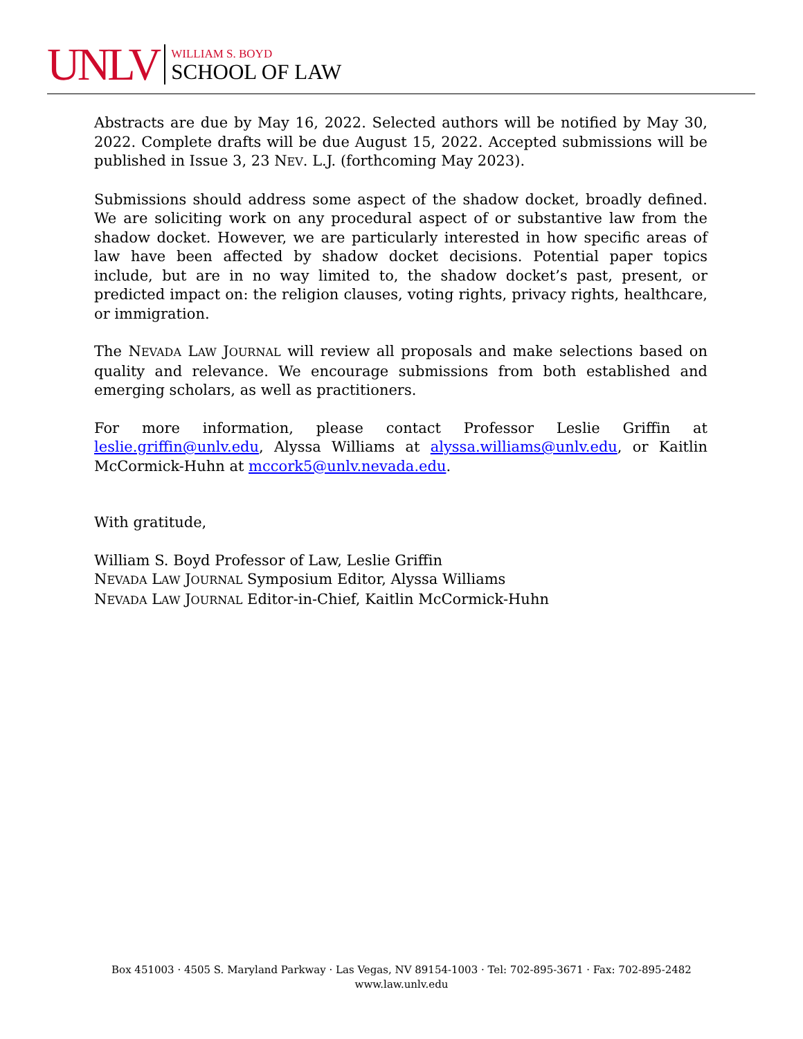UNLV
WILLIAM S. BOYD
SCHOOL OF LAW
Abstracts are due by May 16, 2022. Selected authors will be notified by May 30, 2022. Complete drafts will be due August 15, 2022. Accepted submissions will be published in Issue 3, 23 NEV. L.J. (forthcoming May 2023).
Submissions should address some aspect of the shadow docket, broadly defined. We are soliciting work on any procedural aspect of or substantive law from the shadow docket. However, we are particularly interested in how specific areas of law have been affected by shadow docket decisions. Potential paper topics include, but are in no way limited to, the shadow docket’s past, present, or predicted impact on: the religion clauses, voting rights, privacy rights, healthcare, or immigration.
The NEVADA LAW JOURNAL will review all proposals and make selections based on quality and relevance. We encourage submissions from both established and emerging scholars, as well as practitioners.
For more information, please contact Professor Leslie Griffin at leslie.griffin@unlv.edu, Alyssa Williams at alyssa.williams@unlv.edu, or Kaitlin McCormick-Huhn at mccork5@unlv.nevada.edu.
With gratitude,
William S. Boyd Professor of Law, Leslie Griffin
NEVADA LAW JOURNAL Symposium Editor, Alyssa Williams
NEVADA LAW JOURNAL Editor-in-Chief, Kaitlin McCormick-Huhn
Box 451003 · 4505 S. Maryland Parkway · Las Vegas, NV 89154-1003 · Tel: 702-895-3671 · Fax: 702-895-2482
www.law.unlv.edu